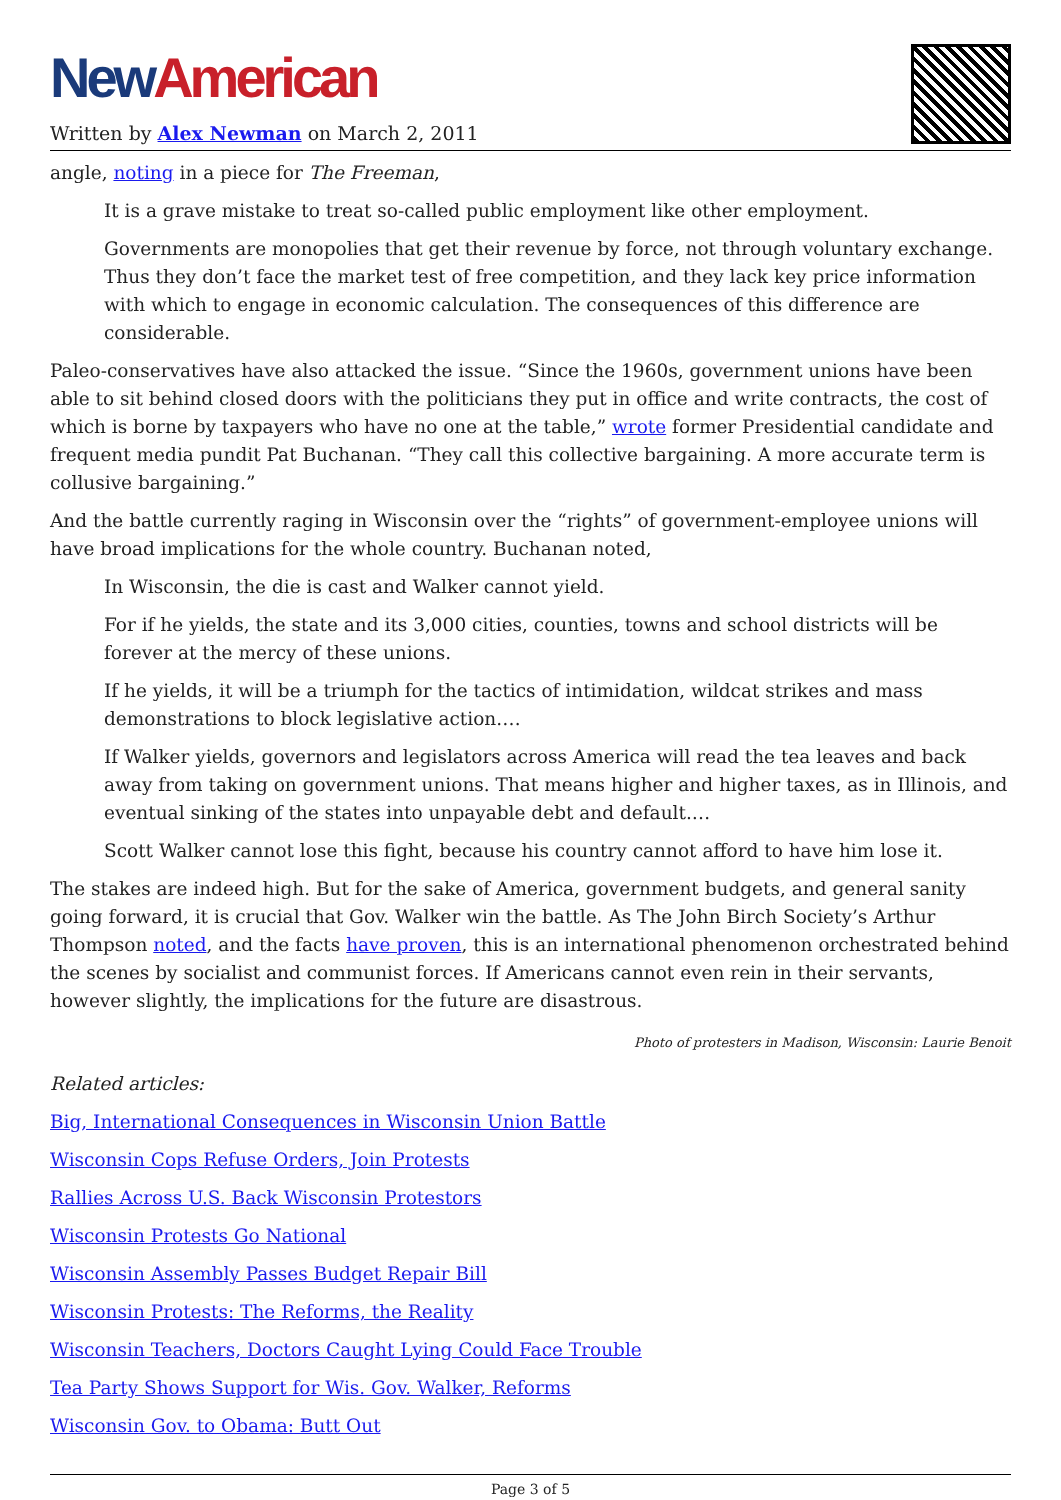New American
Written by Alex Newman on March 2, 2011
angle, noting in a piece for The Freeman,
It is a grave mistake to treat so-called public employment like other employment.
Governments are monopolies that get their revenue by force, not through voluntary exchange. Thus they don’t face the market test of free competition, and they lack key price information with which to engage in economic calculation. The consequences of this difference are considerable.
Paleo-conservatives have also attacked the issue. “Since the 1960s, government unions have been able to sit behind closed doors with the politicians they put in office and write contracts, the cost of which is borne by taxpayers who have no one at the table,” wrote former Presidential candidate and frequent media pundit Pat Buchanan. “They call this collective bargaining. A more accurate term is collusive bargaining.”
And the battle currently raging in Wisconsin over the “rights” of government-employee unions will have broad implications for the whole country. Buchanan noted,
In Wisconsin, the die is cast and Walker cannot yield.
For if he yields, the state and its 3,000 cities, counties, towns and school districts will be forever at the mercy of these unions.
If he yields, it will be a triumph for the tactics of intimidation, wildcat strikes and mass demonstrations to block legislative action.…
If Walker yields, governors and legislators across America will read the tea leaves and back away from taking on government unions. That means higher and higher taxes, as in Illinois, and eventual sinking of the states into unpayable debt and default.…
Scott Walker cannot lose this fight, because his country cannot afford to have him lose it.
The stakes are indeed high. But for the sake of America, government budgets, and general sanity going forward, it is crucial that Gov. Walker win the battle. As The John Birch Society’s Arthur Thompson noted, and the facts have proven, this is an international phenomenon orchestrated behind the scenes by socialist and communist forces. If Americans cannot even rein in their servants, however slightly, the implications for the future are disastrous.
Photo of protesters in Madison, Wisconsin: Laurie Benoit
Related articles:
Big, International Consequences in Wisconsin Union Battle
Wisconsin Cops Refuse Orders, Join Protests
Rallies Across U.S. Back Wisconsin Protestors
Wisconsin Protests Go National
Wisconsin Assembly Passes Budget Repair Bill
Wisconsin Protests: The Reforms, the Reality
Wisconsin Teachers, Doctors Caught Lying Could Face Trouble
Tea Party Shows Support for Wis. Gov. Walker, Reforms
Wisconsin Gov. to Obama: Butt Out
Page 3 of 5